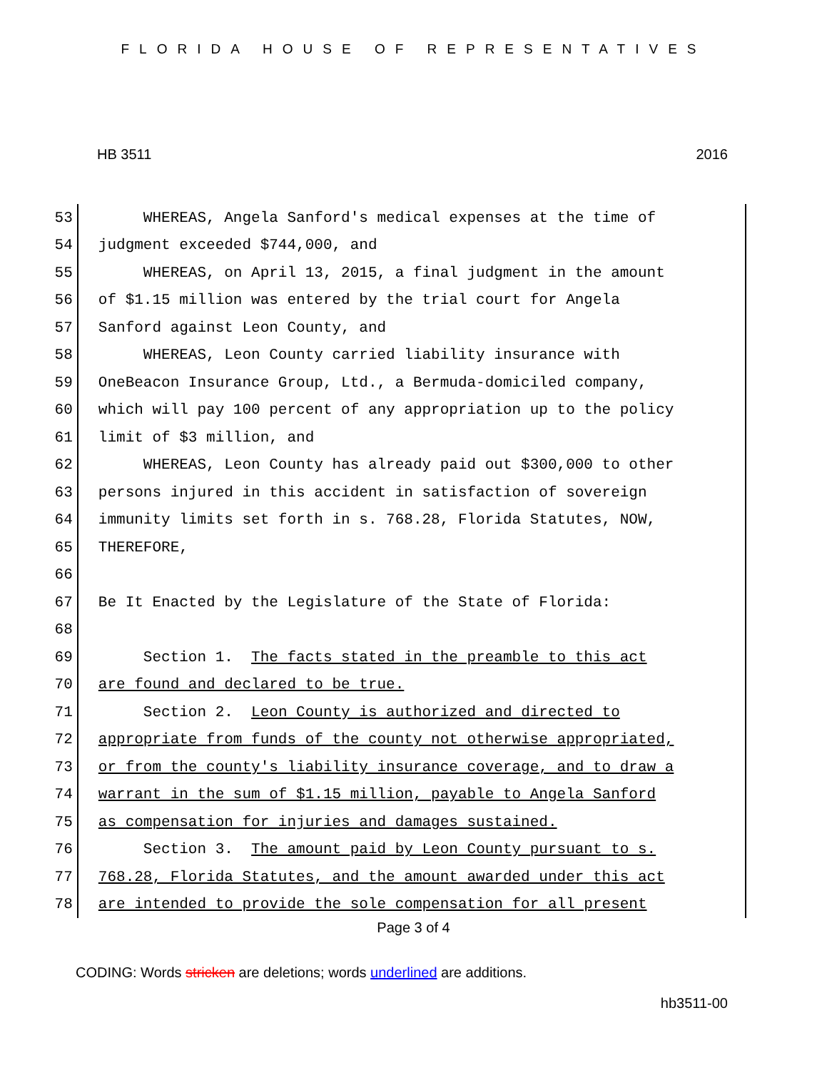FLORIDA HOUSE OF REPRESENTATIVES
HB 3511 2016
53 WHEREAS, Angela Sanford's medical expenses at the time of
54 judgment exceeded $744,000, and
55 WHEREAS, on April 13, 2015, a final judgment in the amount
56 of $1.15 million was entered by the trial court for Angela
57 Sanford against Leon County, and
58 WHEREAS, Leon County carried liability insurance with
59 OneBeacon Insurance Group, Ltd., a Bermuda-domiciled company,
60 which will pay 100 percent of any appropriation up to the policy
61 limit of $3 million, and
62 WHEREAS, Leon County has already paid out $300,000 to other
63 persons injured in this accident in satisfaction of sovereign
64 immunity limits set forth in s. 768.28, Florida Statutes, NOW,
65 THEREFORE,
66
67 Be It Enacted by the Legislature of the State of Florida:
68
69 Section 1. The facts stated in the preamble to this act
70 are found and declared to be true.
71 Section 2. Leon County is authorized and directed to
72 appropriate from funds of the county not otherwise appropriated,
73 or from the county's liability insurance coverage, and to draw a
74 warrant in the sum of $1.15 million, payable to Angela Sanford
75 as compensation for injuries and damages sustained.
76 Section 3. The amount paid by Leon County pursuant to s.
77 768.28, Florida Statutes, and the amount awarded under this act
78 are intended to provide the sole compensation for all present
Page 3 of 4
CODING: Words stricken are deletions; words underlined are additions.
hb3511-00